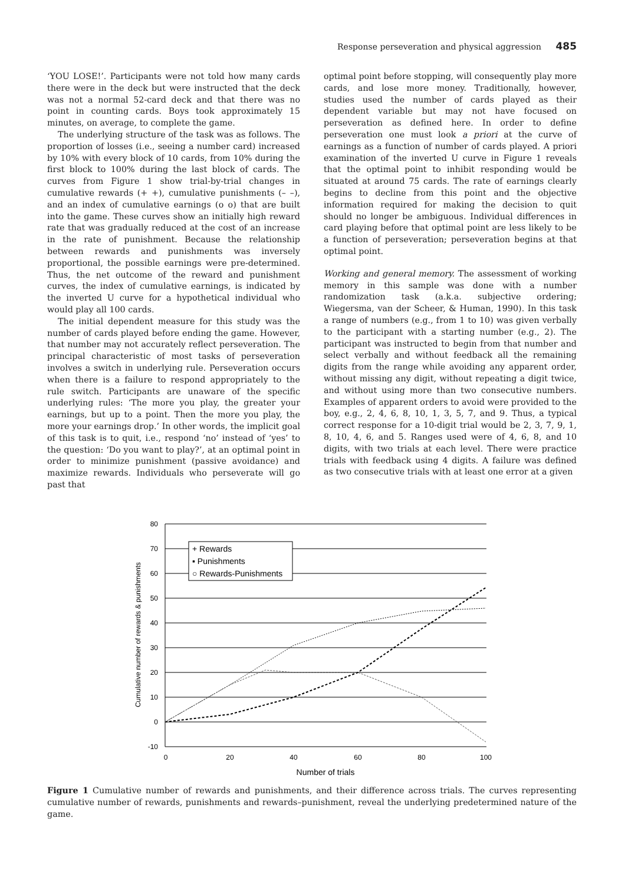Response perseveration and physical aggression 485
‘YOU LOSE!’. Participants were not told how many cards there were in the deck but were instructed that the deck was not a normal 52-card deck and that there was no point in counting cards. Boys took approximately 15 minutes, on average, to complete the game.
The underlying structure of the task was as follows. The proportion of losses (i.e., seeing a number card) increased by 10% with every block of 10 cards, from 10% during the first block to 100% during the last block of cards. The curves from Figure 1 show trial-by-trial changes in cumulative rewards (+ +), cumulative punishments (– –), and an index of cumulative earnings (o o) that are built into the game. These curves show an initially high reward rate that was gradually reduced at the cost of an increase in the rate of punishment. Because the relationship between rewards and punishments was inversely proportional, the possible earnings were pre-determined. Thus, the net outcome of the reward and punishment curves, the index of cumulative earnings, is indicated by the inverted U curve for a hypothetical individual who would play all 100 cards.
The initial dependent measure for this study was the number of cards played before ending the game. However, that number may not accurately reflect perseveration. The principal characteristic of most tasks of perseveration involves a switch in underlying rule. Perseveration occurs when there is a failure to respond appropriately to the rule switch. Participants are unaware of the specific underlying rules: ‘The more you play, the greater your earnings, but up to a point. Then the more you play, the more your earnings drop.’ In other words, the implicit goal of this task is to quit, i.e., respond ‘no’ instead of ‘yes’ to the question: ‘Do you want to play?’, at an optimal point in order to minimize punishment (passive avoidance) and maximize rewards. Individuals who perseverate will go past that
optimal point before stopping, will consequently play more cards, and lose more money. Traditionally, however, studies used the number of cards played as their dependent variable but may not have focused on perseveration as defined here. In order to define perseveration one must look a priori at the curve of earnings as a function of number of cards played. A priori examination of the inverted U curve in Figure 1 reveals that the optimal point to inhibit responding would be situated at around 75 cards. The rate of earnings clearly begins to decline from this point and the objective information required for making the decision to quit should no longer be ambiguous. Individual differences in card playing before that optimal point are less likely to be a function of perseveration; perseveration begins at that optimal point.
Working and general memory. The assessment of working memory in this sample was done with a number randomization task (a.k.a. subjective ordering; Wiegersma, van der Scheer, & Human, 1990). In this task a range of numbers (e.g., from 1 to 10) was given verbally to the participant with a starting number (e.g., 2). The participant was instructed to begin from that number and select verbally and without feedback all the remaining digits from the range while avoiding any apparent order, without missing any digit, without repeating a digit twice, and without using more than two consecutive numbers. Examples of apparent orders to avoid were provided to the boy, e.g., 2, 4, 6, 8, 10, 1, 3, 5, 7, and 9. Thus, a typical correct response for a 10-digit trial would be 2, 3, 7, 9, 1, 8, 10, 4, 6, and 5. Ranges used were of 4, 6, 8, and 10 digits, with two trials at each level. There were practice trials with feedback using 4 digits. A failure was defined as two consecutive trials with at least one error at a given
80
70
60
50
40
30
20
10
0
-10
0
20
40
60
80
100
Number of trials
Cumulative number of rewards & punishments
+ Rewards
▪ Punishments
○ Rewards-Punishments
Figure 1 Cumulative number of rewards and punishments, and their difference across trials. The curves representing cumulative number of rewards, punishments and rewards–punishment, reveal the underlying predetermined nature of the game.